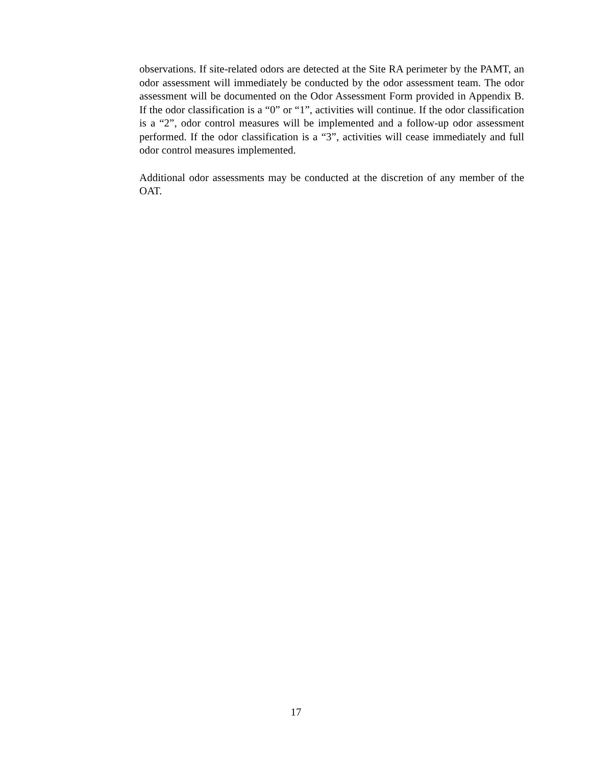observations. If site-related odors are detected at the Site RA perimeter by the PAMT, an odor assessment will immediately be conducted by the odor assessment team. The odor assessment will be documented on the Odor Assessment Form provided in Appendix B. If the odor classification is a “0” or “1”, activities will continue. If the odor classification is a “2”, odor control measures will be implemented and a follow-up odor assessment performed. If the odor classification is a “3”, activities will cease immediately and full odor control measures implemented.
Additional odor assessments may be conducted at the discretion of any member of the OAT.
17